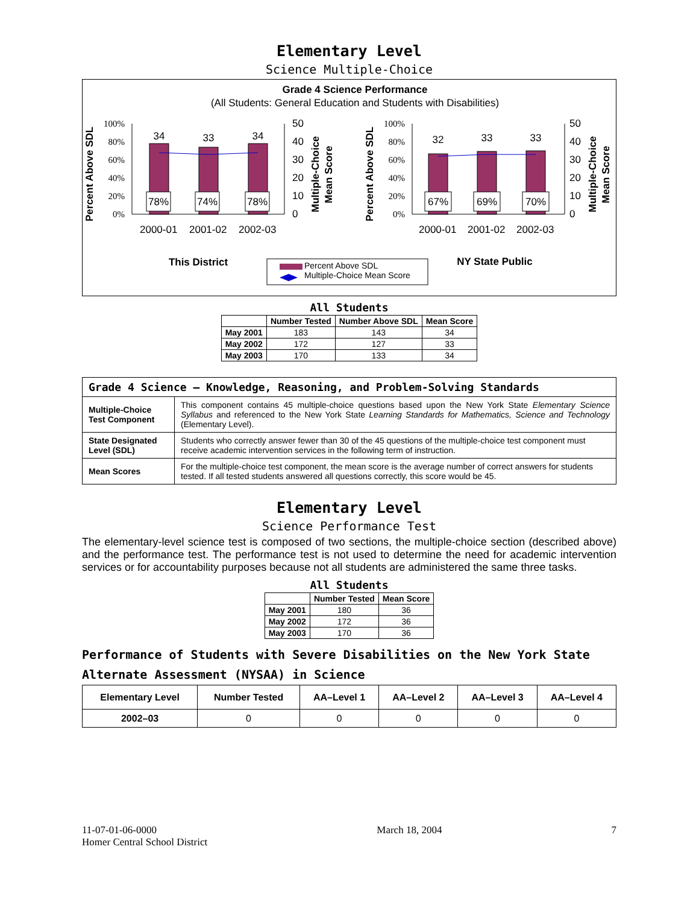Elementary Level
Science Multiple-Choice
Grade 4 Science Performance
(All Students: General Education and Students with Disabilities)
100%
80%
60%
40%
20%
0%
100%
80%
60%
40%
20%
0%
34
33
34
32
33
33
78%
74%
78%
67%
69%
70%
50
40
30
20
10
0
50
40
30
20
10
0
2000-01
2001-02
2002-03
2000-01
2001-02
2002-03
Percent Above SDL
Percent Above SDL
Multiple-Choice
Mean Score
Multiple-Choice
Mean Score
This District
NY State Public
Percent Above SDL
Multiple-Choice Mean Score
All Students
| | Number Tested | Number Above SDL | Mean Score |
| --- | --- | --- | --- |
| May 2001 | 183 | 143 | 34 |
| May 2002 | 172 | 127 | 33 |
| May 2003 | 170 | 133 | 34 |
| Grade 4 Science — Knowledge, Reasoning, and Problem-Solving Standards | |
| Multiple-Choice Test Component | This component contains 45 multiple-choice questions based upon the New York State Elementary Science Syllabus and referenced to the New York State Learning Standards for Mathematics, Science and Technology (Elementary Level). |
| State Designated Level (SDL) | Students who correctly answer fewer than 30 of the 45 questions of the multiple-choice test component must receive academic intervention services in the following term of instruction. |
| Mean Scores | For the multiple-choice test component, the mean score is the average number of correct answers for students tested. If all tested students answered all questions correctly, this score would be 45. |
Elementary Level
Science Performance Test
The elementary-level science test is composed of two sections, the multiple-choice section (described above) and the performance test. The performance test is not used to determine the need for academic intervention services or for accountability purposes because not all students are administered the same three tasks.
All Students
| | Number Tested | Mean Score |
| --- | --- | --- |
| May 2001 | 180 | 36 |
| May 2002 | 172 | 36 |
| May 2003 | 170 | 36 |
Performance of Students with Severe Disabilities on the New York State Alternate Assessment (NYSAA) in Science
| Elementary Level | Number Tested | AA–Level 1 | AA–Level 2 | AA–Level 3 | AA–Level 4 |
| --- | --- | --- | --- | --- | --- |
| 2002–03 | 0 | 0 | 0 | 0 | 0 |
11-07-01-06-0000
Homer Central School District
March 18, 2004 7